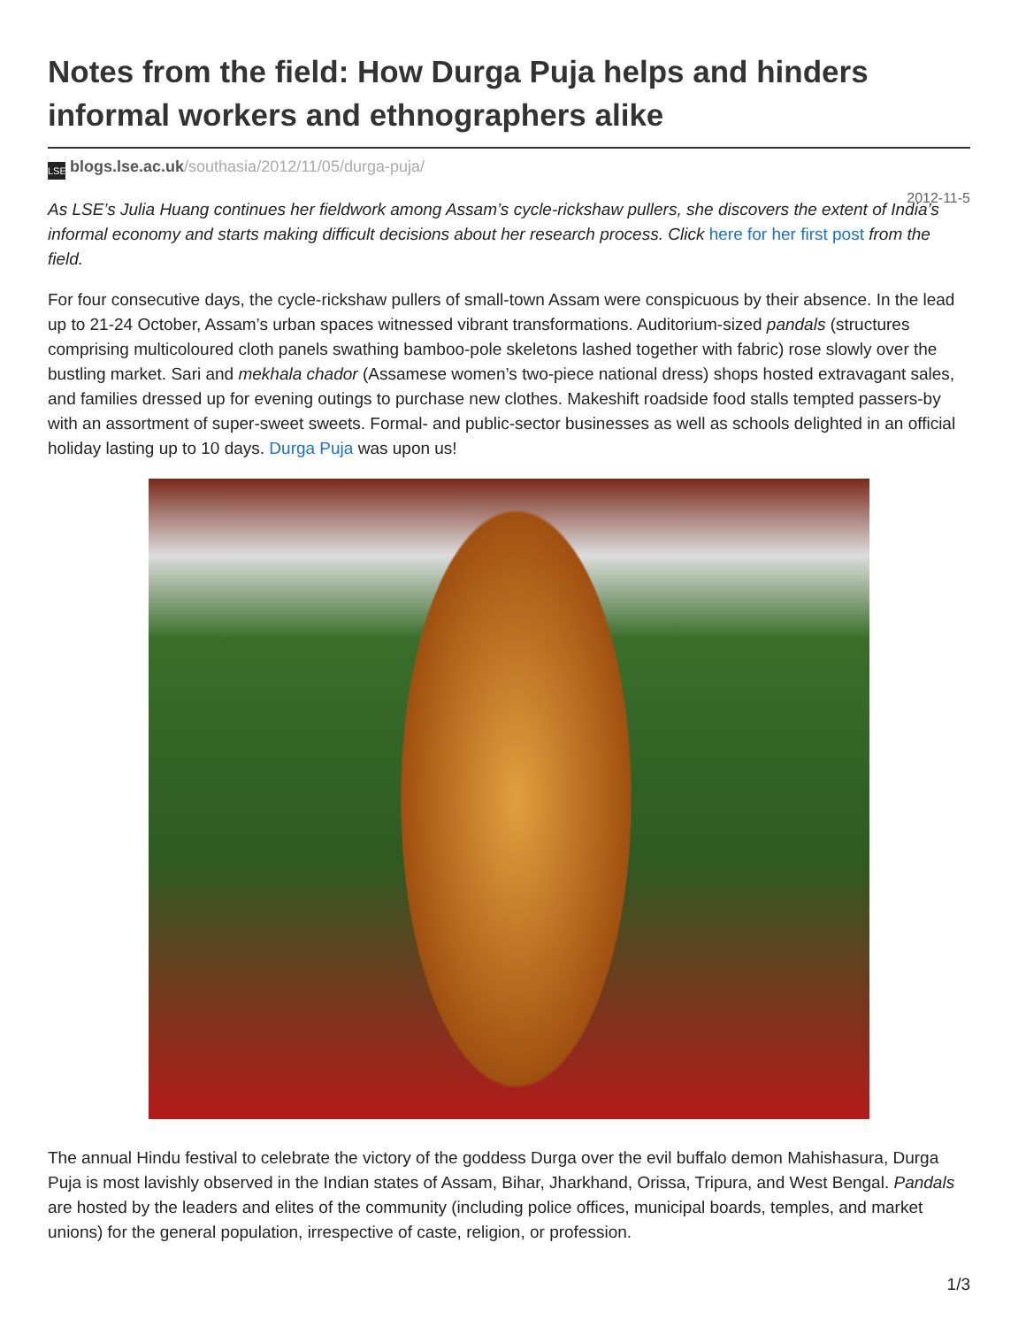Notes from the field: How Durga Puja helps and hinders informal workers and ethnographers alike
LSE blogs.lse.ac.uk/southasia/2012/11/05/durga-puja/
2012-11-5
As LSE’s Julia Huang continues her fieldwork among Assam’s cycle-rickshaw pullers, she discovers the extent of India’s informal economy and starts making difficult decisions about her research process. Click here for her first post from the field.
For four consecutive days, the cycle-rickshaw pullers of small-town Assam were conspicuous by their absence. In the lead up to 21-24 October, Assam’s urban spaces witnessed vibrant transformations. Auditorium-sized pandals (structures comprising multicoloured cloth panels swathing bamboo-pole skeletons lashed together with fabric) rose slowly over the bustling market. Sari and mekhala chador (Assamese women’s two-piece national dress) shops hosted extravagant sales, and families dressed up for evening outings to purchase new clothes. Makeshift roadside food stalls tempted passers-by with an assortment of super-sweet sweets. Formal- and public-sector businesses as well as schools delighted in an official holiday lasting up to 10 days. Durga Puja was upon us!
The annual Hindu festival to celebrate the victory of the goddess Durga over the evil buffalo demon Mahishasura, Durga Puja is most lavishly observed in the Indian states of Assam, Bihar, Jharkhand, Orissa, Tripura, and West Bengal. Pandals are hosted by the leaders and elites of the community (including police offices, municipal boards, temples, and market unions) for the general population, irrespective of caste, religion, or profession.
1/3